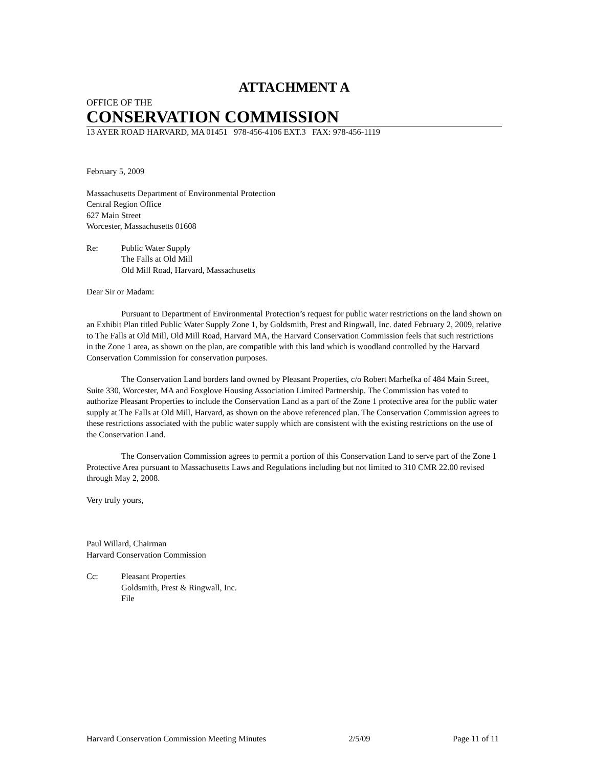ATTACHMENT A
OFFICE OF THE
CONSERVATION COMMISSION
13 AYER ROAD HARVARD, MA 01451 978-456-4106 EXT.3 FAX: 978-456-1119
February 5, 2009
Massachusetts Department of Environmental Protection
Central Region Office
627 Main Street
Worcester, Massachusetts 01608
Re: Public Water Supply
The Falls at Old Mill
Old Mill Road, Harvard, Massachusetts
Dear Sir or Madam:
Pursuant to Department of Environmental Protection’s request for public water restrictions on the land shown on an Exhibit Plan titled Public Water Supply Zone 1, by Goldsmith, Prest and Ringwall, Inc. dated February 2, 2009, relative to The Falls at Old Mill, Old Mill Road, Harvard MA, the Harvard Conservation Commission feels that such restrictions in the Zone 1 area, as shown on the plan, are compatible with this land which is woodland controlled by the Harvard Conservation Commission for conservation purposes.
The Conservation Land borders land owned by Pleasant Properties, c/o Robert Marhefka of 484 Main Street, Suite 330, Worcester, MA and Foxglove Housing Association Limited Partnership. The Commission has voted to authorize Pleasant Properties to include the Conservation Land as a part of the Zone 1 protective area for the public water supply at The Falls at Old Mill, Harvard, as shown on the above referenced plan. The Conservation Commission agrees to these restrictions associated with the public water supply which are consistent with the existing restrictions on the use of the Conservation Land.
The Conservation Commission agrees to permit a portion of this Conservation Land to serve part of the Zone 1 Protective Area pursuant to Massachusetts Laws and Regulations including but not limited to 310 CMR 22.00 revised through May 2, 2008.
Very truly yours,
Paul Willard, Chairman
Harvard Conservation Commission
Cc: Pleasant Properties
Goldsmith, Prest & Ringwall, Inc.
File
Harvard Conservation Commission Meeting Minutes 2/5/09 Page 11 of 11